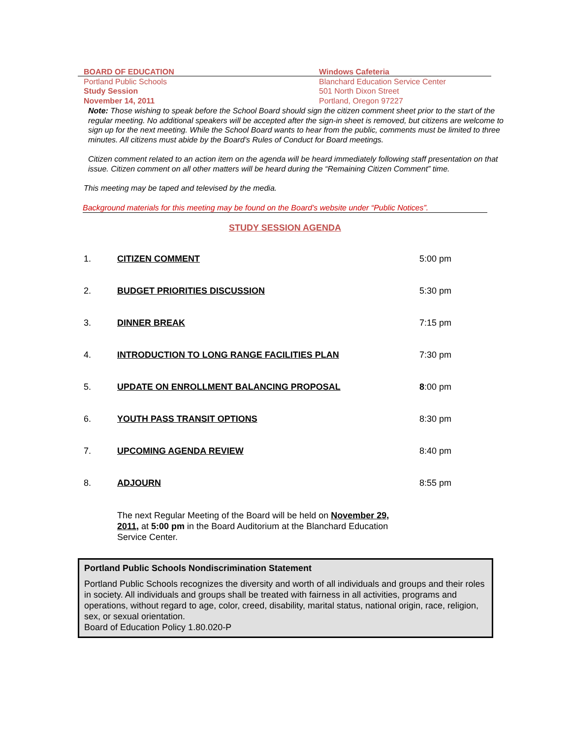BOARD OF EDUCATION
Portland Public Schools
Study Session
November 14, 2011
Windows Cafeteria
Blanchard Education Service Center
501 North Dixon Street
Portland, Oregon 97227
Note: Those wishing to speak before the School Board should sign the citizen comment sheet prior to the start of the regular meeting. No additional speakers will be accepted after the sign-in sheet is removed, but citizens are welcome to sign up for the next meeting. While the School Board wants to hear from the public, comments must be limited to three minutes. All citizens must abide by the Board’s Rules of Conduct for Board meetings.
Citizen comment related to an action item on the agenda will be heard immediately following staff presentation on that issue. Citizen comment on all other matters will be heard during the “Remaining Citizen Comment” time.
This meeting may be taped and televised by the media.
Background materials for this meeting may be found on the Board’s website under “Public Notices”.
STUDY SESSION AGENDA
| 1. | CITIZEN COMMENT | 5:00 pm |
| 2. | BUDGET PRIORITIES DISCUSSION | 5:30 pm |
| 3. | DINNER BREAK | 7:15 pm |
| 4. | INTRODUCTION TO LONG RANGE FACILITIES PLAN | 7:30 pm |
| 5. | UPDATE ON ENROLLMENT BALANCING PROPOSAL | 8 :00 pm |
| 6. | YOUTH PASS TRANSIT OPTIONS | 8:30 pm |
| 7. | UPCOMING AGENDA REVIEW | 8:40 pm |
| 8. | ADJOURN | 8:55 pm |
The next Regular Meeting of the Board will be held on November 29, 2011, at 5:00 pm in the Board Auditorium at the Blanchard Education Service Center.
Portland Public Schools Nondiscrimination Statement
Portland Public Schools recognizes the diversity and worth of all individuals and groups and their roles in society. All individuals and groups shall be treated with fairness in all activities, programs and operations, without regard to age, color, creed, disability, marital status, national origin, race, religion, sex, or sexual orientation.
Board of Education Policy 1.80.020-P